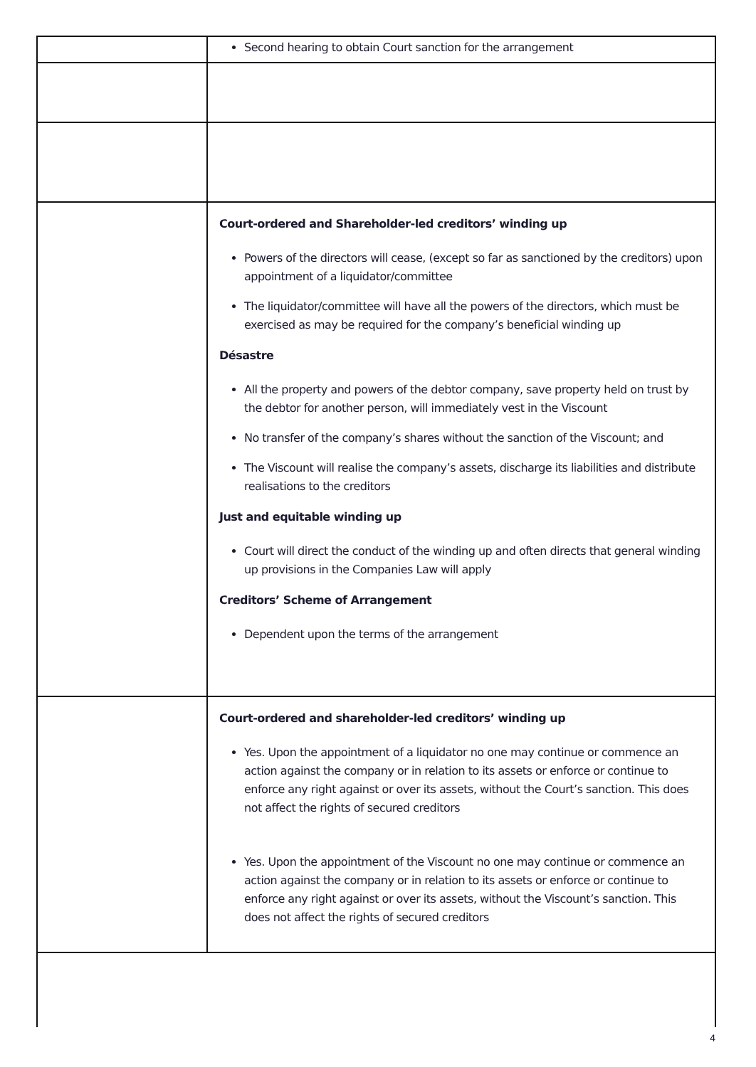| | Second hearing to obtain Court sanction for the arrangement |
| | Court-ordered and Shareholder-led creditors’ winding up Powers of the directors will cease, (except so far as sanctioned by the creditors) upon appointment of a liquidator/committee The liquidator/committee will have all the powers of the directors, which must be exercised as may be required for the company’s beneficial winding up Désastre All the property and powers of the debtor company, save property held on trust by the debtor for another person, will immediately vest in the Viscount No transfer of the company’s shares without the sanction of the Viscount; and The Viscount will realise the company’s assets, discharge its liabilities and distribute realisations to the creditors Just and equitable winding up Court will direct the conduct of the winding up and often directs that general winding up provisions in the Companies Law will apply Creditors’ Scheme of Arrangement Dependent upon the terms of the arrangement |
| | Court-ordered and shareholder-led creditors’ winding up Yes. Upon the appointment of a liquidator no one may continue or commence an action against the company or in relation to its assets or enforce or continue to enforce any right against or over its assets, without the Court’s sanction. This does not affect the rights of secured creditors Yes. Upon the appointment of the Viscount no one may continue or commence an action against the company or in relation to its assets or enforce or continue to enforce any right against or over its assets, without the Viscount’s sanction. This does not affect the rights of secured creditors |
4